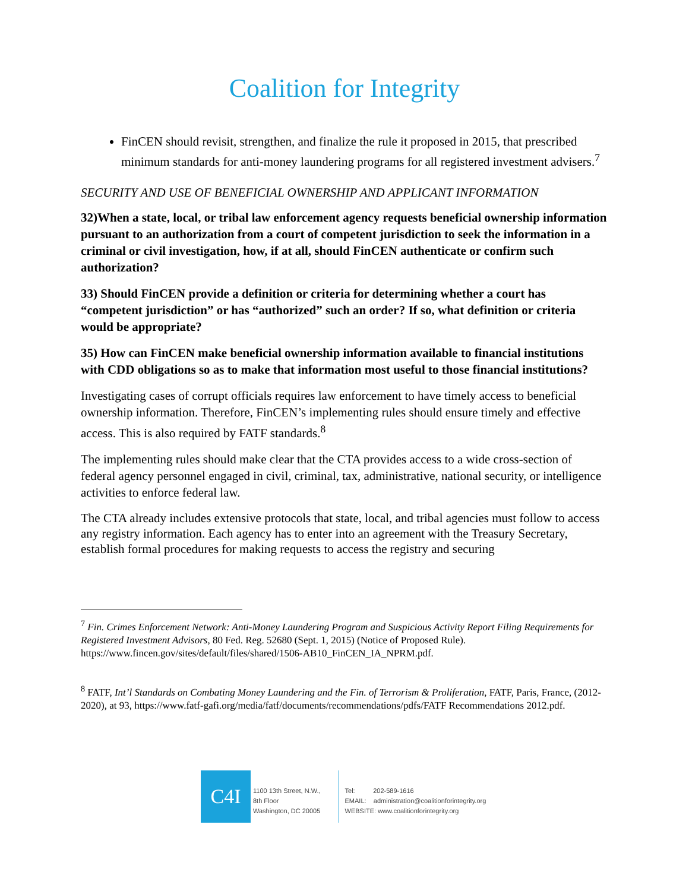Coalition for Integrity
FinCEN should revisit, strengthen, and finalize the rule it proposed in 2015, that prescribed minimum standards for anti-money laundering programs for all registered investment advisers.<sup>7</sup>
SECURITY AND USE OF BENEFICIAL OWNERSHIP AND APPLICANT INFORMATION
32)When a state, local, or tribal law enforcement agency requests beneficial ownership information pursuant to an authorization from a court of competent jurisdiction to seek the information in a criminal or civil investigation, how, if at all, should FinCEN authenticate or confirm such authorization?
33) Should FinCEN provide a definition or criteria for determining whether a court has “competent jurisdiction” or has “authorized” such an order? If so, what definition or criteria would be appropriate?
35) How can FinCEN make beneficial ownership information available to financial institutions with CDD obligations so as to make that information most useful to those financial institutions?
Investigating cases of corrupt officials requires law enforcement to have timely access to beneficial ownership information. Therefore, FinCEN’s implementing rules should ensure timely and effective access. This is also required by FATF standards.<sup>8</sup>
The implementing rules should make clear that the CTA provides access to a wide cross-section of federal agency personnel engaged in civil, criminal, tax, administrative, national security, or intelligence activities to enforce federal law.
The CTA already includes extensive protocols that state, local, and tribal agencies must follow to access any registry information. Each agency has to enter into an agreement with the Treasury Secretary, establish formal procedures for making requests to access the registry and securing
<sup>7</sup> Fin. Crimes Enforcement Network: Anti-Money Laundering Program and Suspicious Activity Report Filing Requirements for Registered Investment Advisors, 80 Fed. Reg. 52680 (Sept. 1, 2015) (Notice of Proposed Rule). https://www.fincen.gov/sites/default/files/shared/1506-AB10_FinCEN_IA_NPRM.pdf.
<sup>8</sup> FATF, Int’l Standards on Combating Money Laundering and the Fin. of Terrorism & Proliferation, FATF, Paris, France, (2012-2020), at 93, https://www.fatf-gafi.org/media/fatf/documents/recommendations/pdfs/FATF Recommendations 2012.pdf.
C4I
1100 13th Street, N.W.,
8th Floor
Washington, DC 20005
Tel: 202-589-1616
EMAIL: administration@coalitionforintegrity.org
WEBSITE: www.coalitionforintegrity.org